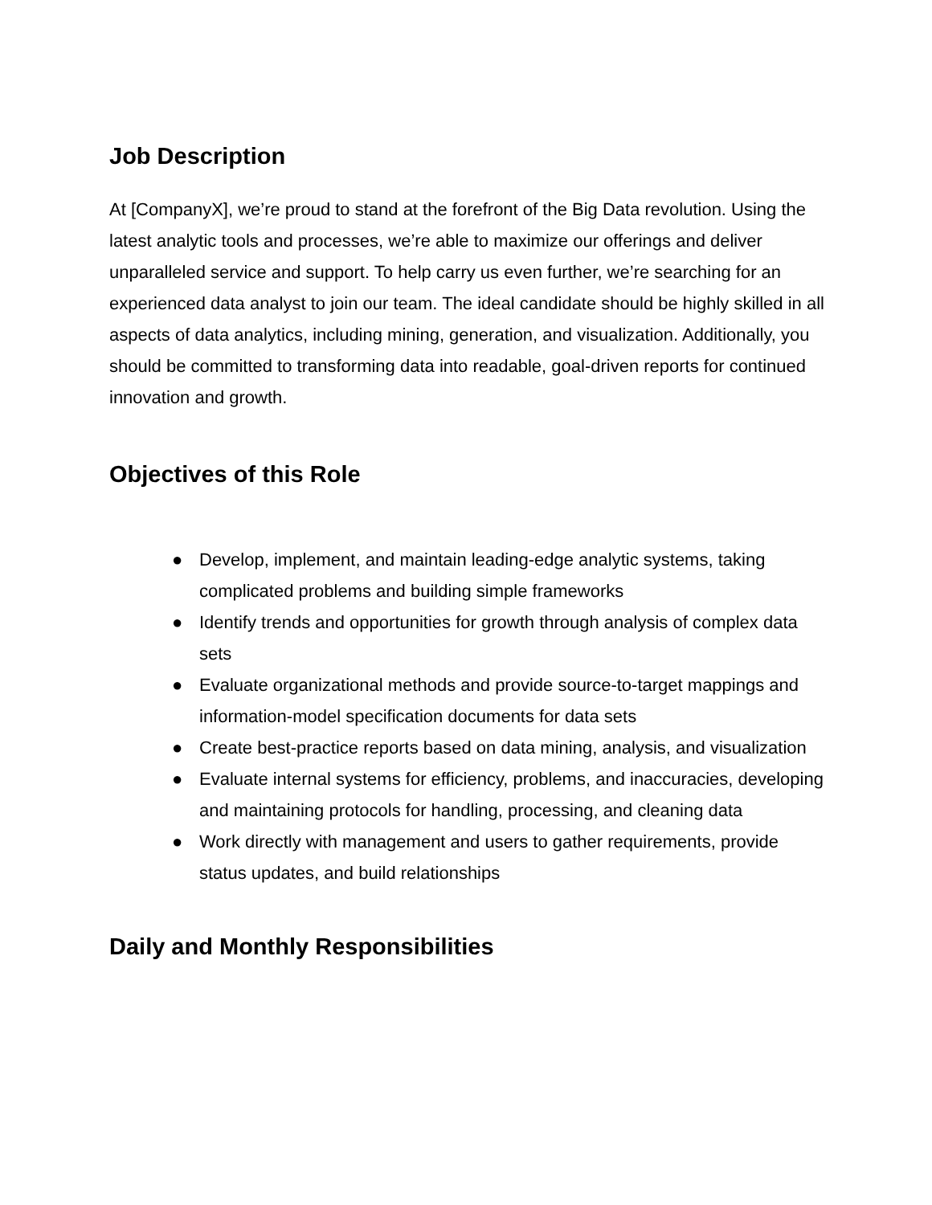Job Description
At [CompanyX], we’re proud to stand at the forefront of the Big Data revolution. Using the latest analytic tools and processes, we’re able to maximize our offerings and deliver unparalleled service and support. To help carry us even further, we’re searching for an experienced data analyst to join our team. The ideal candidate should be highly skilled in all aspects of data analytics, including mining, generation, and visualization. Additionally, you should be committed to transforming data into readable, goal-driven reports for continued innovation and growth.
Objectives of this Role
● Develop, implement, and maintain leading-edge analytic systems, taking complicated problems and building simple frameworks
● Identify trends and opportunities for growth through analysis of complex data sets
● Evaluate organizational methods and provide source-to-target mappings and information-model specification documents for data sets
● Create best-practice reports based on data mining, analysis, and visualization
● Evaluate internal systems for efficiency, problems, and inaccuracies, developing and maintaining protocols for handling, processing, and cleaning data
● Work directly with management and users to gather requirements, provide status updates, and build relationships
Daily and Monthly Responsibilities